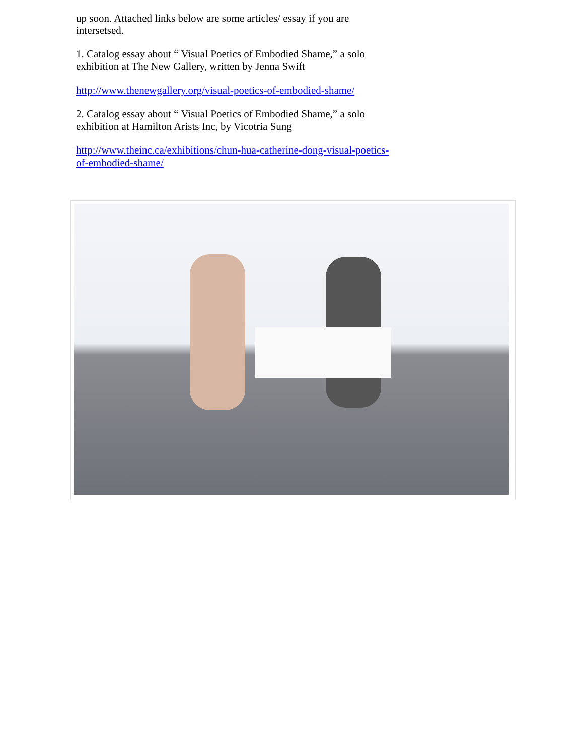up soon. Attached links below are some articles/ essay if you are
intersetsed.
1. Catalog essay about “ Visual Poetics of Embodied Shame,” a solo exhibition at The New Gallery, written by Jenna Swift
http://www.thenewgallery.org/visual-poetics-of-embodied-shame/
2. Catalog essay about “ Visual Poetics of Embodied Shame,” a solo exhibition at Hamilton Arists Inc, by Vicotria Sung
http://www.theinc.ca/exhibitions/chun-hua-catherine-dong-visual-poetics-of-embodied-shame/